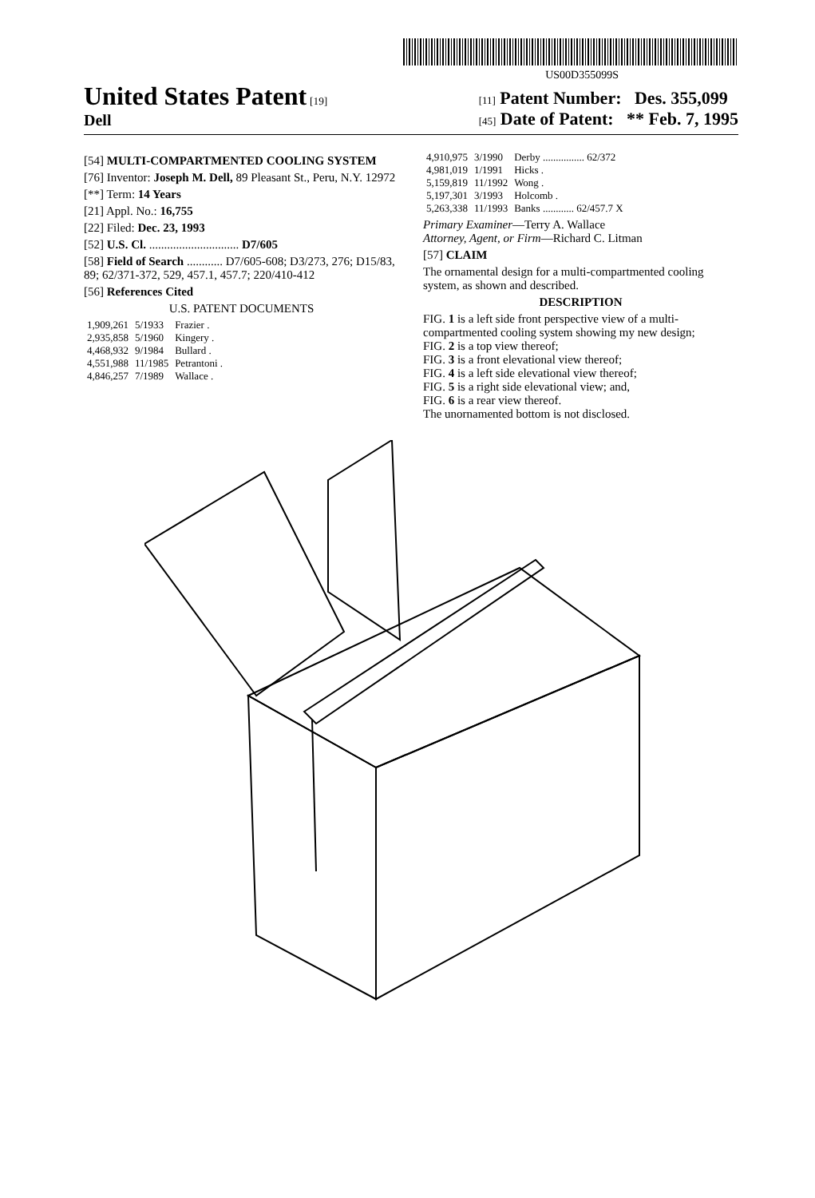US00D355099S
United States Patent [19]
Dell
[11] Patent Number: Des. 355,099
[45] Date of Patent: ** Feb. 7, 1995
[54] MULTI-COMPARTMENTED COOLING SYSTEM
[76] Inventor: Joseph M. Dell, 89 Pleasant St., Peru, N.Y. 12972
[**] Term: 14 Years
[21] Appl. No.: 16,755
[22] Filed: Dec. 23, 1993
[52] U.S. Cl. .............................. D7/605
[58] Field of Search ............ D7/605-608; D3/273, 276; D15/83, 89; 62/371-372, 529, 457.1, 457.7; 220/410-412
[56] References Cited
U.S. PATENT DOCUMENTS
| 1,909,261 | 5/1933 | Frazier . |
| 2,935,858 | 5/1960 | Kingery . |
| 4,468,932 | 9/1984 | Bullard . |
| 4,551,988 | 11/1985 | Petrantoni . |
| 4,846,257 | 7/1989 | Wallace . |
| 4,910,975 | 3/1990 | Derby ................ 62/372 |
| 4,981,019 | 1/1991 | Hicks . |
| 5,159,819 | 11/1992 | Wong . |
| 5,197,301 | 3/1993 | Holcomb . |
| 5,263,338 | 11/1993 | Banks ............ 62/457.7 X |
Primary Examiner—Terry A. Wallace
Attorney, Agent, or Firm—Richard C. Litman
[57] CLAIM
The ornamental design for a multi-compartmented cooling system, as shown and described.
DESCRIPTION
FIG. 1 is a left side front perspective view of a multi-compartmented cooling system showing my new design;
FIG. 2 is a top view thereof;
FIG. 3 is a front elevational view thereof;
FIG. 4 is a left side elevational view thereof;
FIG. 5 is a right side elevational view; and,
FIG. 6 is a rear view thereof.
The unornamented bottom is not disclosed.